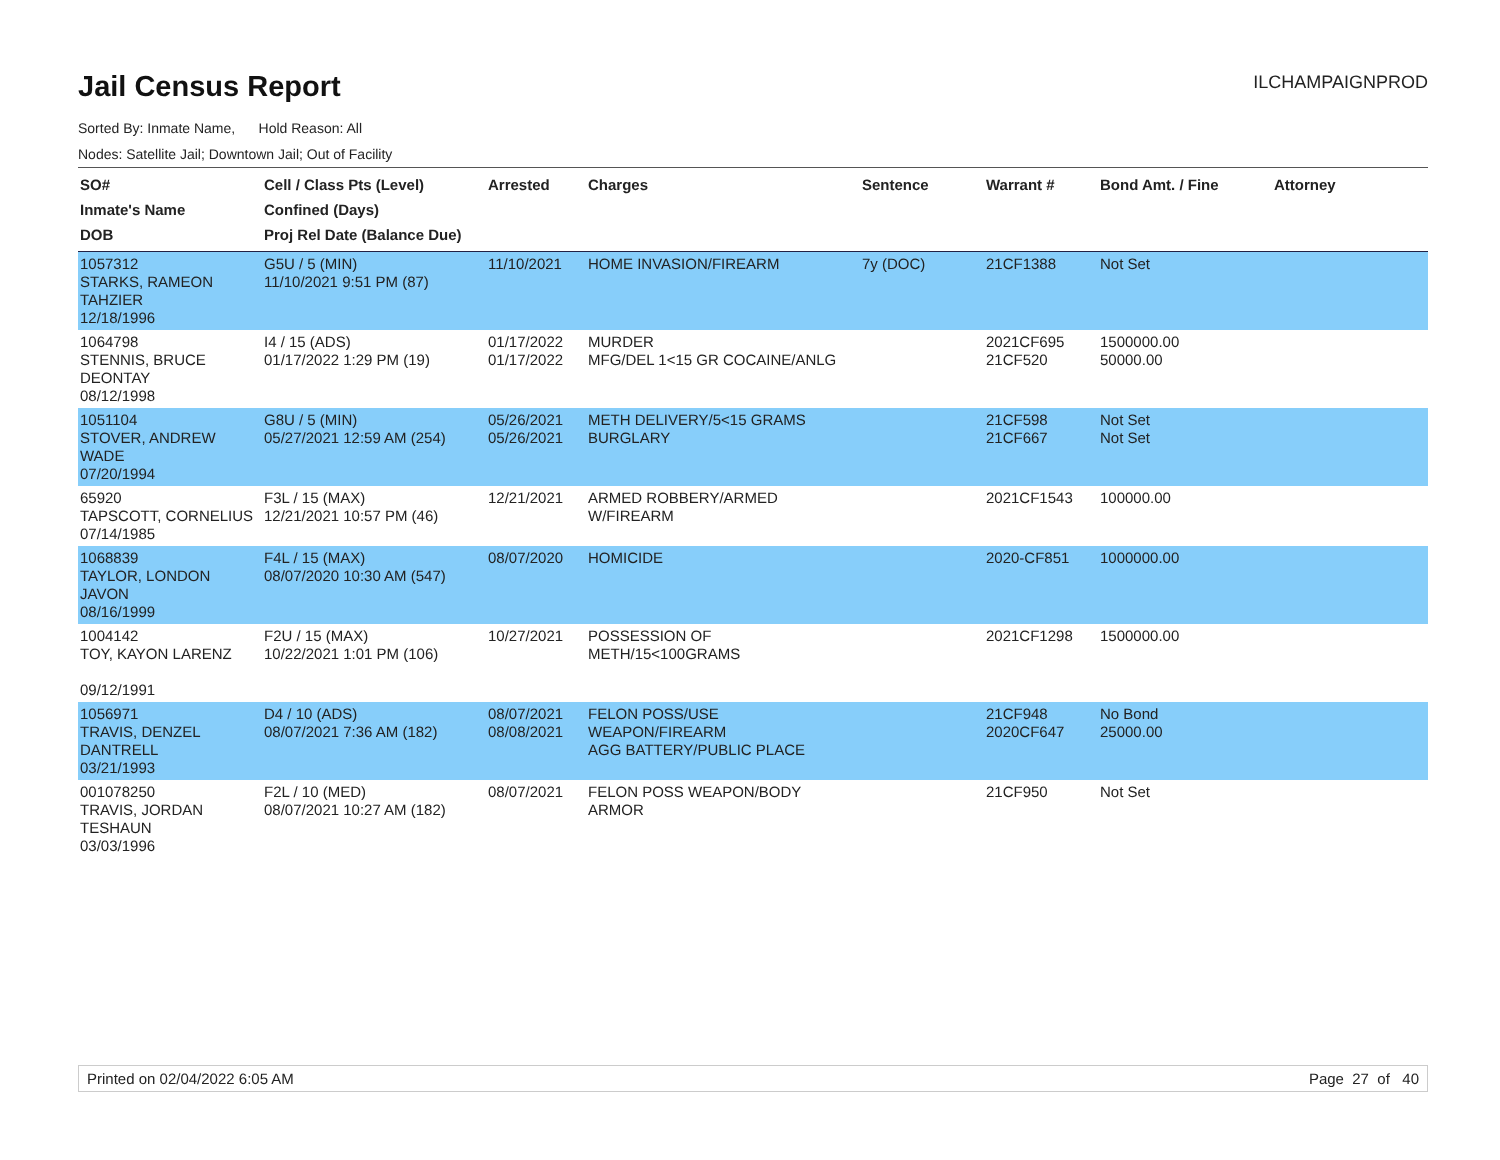Jail Census Report
ILCHAMPAIGNPROD
Sorted By: Inmate Name, Hold Reason: All
Nodes: Satellite Jail; Downtown Jail; Out of Facility
| SO# Inmate's Name DOB | Cell / Class Pts (Level) Confined (Days) Proj Rel Date (Balance Due) | Arrested | Charges | Sentence | Warrant # | Bond Amt. / Fine | Attorney |
| --- | --- | --- | --- | --- | --- | --- | --- |
| 1057312 STARKS, RAMEON TAHZIER 12/18/1996 | G5U / 5 (MIN) 11/10/2021 9:51 PM (87) | 11/10/2021 | HOME INVASION/FIREARM | 7y (DOC) | 21CF1388 | Not Set | |
| 1064798 STENNIS, BRUCE DEONTAY 08/12/1998 | I4 / 15 (ADS) 01/17/2022 1:29 PM (19) | 01/17/2022 01/17/2022 | MURDER MFG/DEL 1<15 GR COCAINE/ANLG | | 2021CF695 21CF520 | 1500000.00 50000.00 | |
| 1051104 STOVER, ANDREW WADE 07/20/1994 | G8U / 5 (MIN) 05/27/2021 12:59 AM (254) | 05/26/2021 05/26/2021 | METH DELIVERY/5<15 GRAMS BURGLARY | | 21CF598 21CF667 | Not Set Not Set | |
| 65920 TAPSCOTT, CORNELIUS 07/14/1985 | F3L / 15 (MAX) 12/21/2021 10:57 PM (46) | 12/21/2021 | ARMED ROBBERY/ARMED W/FIREARM | | 2021CF1543 | 100000.00 | |
| 1068839 TAYLOR, LONDON JAVON 08/16/1999 | F4L / 15 (MAX) 08/07/2020 10:30 AM (547) | 08/07/2020 | HOMICIDE | | 2020-CF851 | 1000000.00 | |
| 1004142 TOY, KAYON LARENZ 09/12/1991 | F2U / 15 (MAX) 10/22/2021 1:01 PM (106) | 10/27/2021 | POSSESSION OF METH/15<100GRAMS | | 2021CF1298 | 1500000.00 | |
| 1056971 TRAVIS, DENZEL DANTRELL 03/21/1993 | D4 / 10 (ADS) 08/07/2021 7:36 AM (182) | 08/07/2021 08/08/2021 | FELON POSS/USE WEAPON/FIREARM AGG BATTERY/PUBLIC PLACE | | 21CF948 2020CF647 | No Bond 25000.00 | |
| 001078250 TRAVIS, JORDAN TESHAUN 03/03/1996 | F2L / 10 (MED) 08/07/2021 10:27 AM (182) | 08/07/2021 | FELON POSS WEAPON/BODY ARMOR | | 21CF950 | Not Set | |
Printed on 02/04/2022 6:05 AM Page 27 of 40